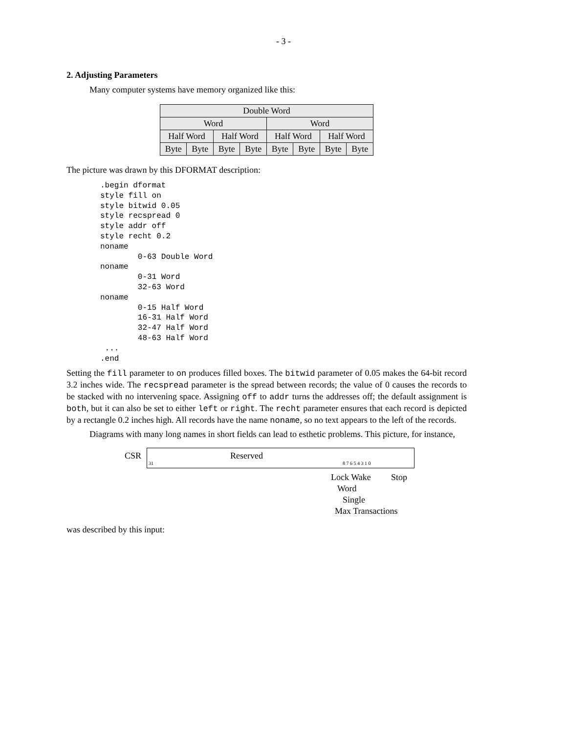- 3 -
2. Adjusting Parameters
Many computer systems have memory organized like this:
| Double Word | | | | | | | |
| Word | | | | Word | | | |
| Half Word | | Half Word | | Half Word | | Half Word | |
| Byte | Byte | Byte | Byte | Byte | Byte | Byte | Byte |
The picture was drawn by this DFORMAT description:
.begin dformat
style fill on
style bitwid 0.05
style recspread 0
style addr off
style recht 0.2
noname
        0-63 Double Word
noname
        0-31 Word
        32-63 Word
noname
        0-15 Half Word
        16-31 Half Word
        32-47 Half Word
        48-63 Half Word
 ...
.end
Setting the fill parameter to on produces filled boxes. The bitwid parameter of 0.05 makes the 64-bit record 3.2 inches wide. The recspread parameter is the spread between records; the value of 0 causes the records to be stacked with no intervening space. Assigning off to addr turns the addresses off; the default assignment is both, but it can also be set to either left or right. The recht parameter ensures that each record is depicted by a rectangle 0.2 inches high. All records have the name noname, so no text appears to the left of the records.
Diagrams with many long names in short fields can lead to esthetic problems. This picture, for instance,
CSR Reserved
31 8 7 6 5 4 3 1 0
Lock Wake Stop
Word
Single
Max Transactions
was described by this input: